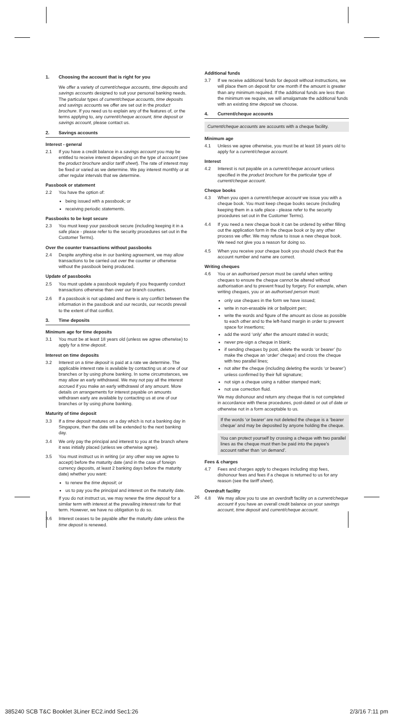1. Choosing the account that is right for you
We offer a variety of current/cheque accounts, time deposits and savings accounts designed to suit your personal banking needs. The particular types of current/cheque accounts, time deposits and savings accounts we offer are set out in the product brochure. If you need us to explain any of the features of, or the terms applying to, any current/cheque account, time deposit or savings account, please contact us.
2. Savings accounts
Interest - general
2.1 If you have a credit balance in a savings account you may be entitled to receive interest depending on the type of account (see the product brochure and/or tariff sheet). The rate of interest may be fixed or varied as we determine. We pay interest monthly or at other regular intervals that we determine.
Passbook or statement
2.2 You have the option of:
being issued with a passbook; or
receiving periodic statements.
Passbooks to be kept secure
2.3 You must keep your passbook secure (including keeping it in a safe place - please refer to the security procedures set out in the Customer Terms).
Over the counter transactions without passbooks
2.4 Despite anything else in our banking agreement, we may allow transactions to be carried out over the counter or otherwise without the passbook being produced.
Update of passbooks
2.5 You must update a passbook regularly if you frequently conduct transactions otherwise than over our branch counters.
2.6 If a passbook is not updated and there is any conflict between the information in the passbook and our records, our records prevail to the extent of that conflict.
3. Time deposits
Minimum age for time deposits
3.1 You must be at least 18 years old (unless we agree otherwise) to apply for a time deposit.
Interest on time deposits
3.2 Interest on a time deposit is paid at a rate we determine. The applicable interest rate is available by contacting us at one of our branches or by using phone banking. In some circumstances, we may allow an early withdrawal. We may not pay all the interest accrued if you make an early withdrawal of any amount. More details on arrangements for interest payable on amounts withdrawn early are available by contacting us at one of our branches or by using phone banking.
Maturity of time deposit
3.3 If a time deposit matures on a day which is not a banking day in Singapore, then the date will be extended to the next banking day.
3.4 We only pay the principal and interest to you at the branch where it was initially placed (unless we otherwise agree).
3.5 You must instruct us in writing (or any other way we agree to accept) before the maturity date (and in the case of foreign currency deposits, at least 2 banking days before the maturity date) whether you want:
to renew the time deposit; or
us to pay you the principal and interest on the maturity date.
If you do not instruct us, we may renew the time deposit for a similar term with interest at the prevailing interest rate for that term. However, we have no obligation to do so.
3.6 Interest ceases to be payable after the maturity date unless the time deposit is renewed.
Additional funds
3.7 If we receive additional funds for deposit without instructions, we will place them on deposit for one month if the amount is greater than any minimum required. If the additional funds are less than the minimum we require, we will amalgamate the additional funds with an existing time deposit we choose.
4. Current/cheque accounts
Current/cheque accounts are accounts with a cheque facility.
Minimum age
4.1 Unless we agree otherwise, you must be at least 18 years old to apply for a current/cheque account.
Interest
4.2 Interest is not payable on a current/cheque account unless specified in the product brochure for the particular type of current/cheque account.
Cheque books
4.3 When you open a current/cheque account we issue you with a cheque book. You must keep cheque books secure (including keeping them in a safe place - please refer to the security procedures set out in the Customer Terms).
4.4 If you need a new cheque book it can be ordered by either filling out the application form in the cheque book or by any other process we offer. We may refuse to issue a new cheque book. We need not give you a reason for doing so.
4.5 When you receive your cheque book you should check that the account number and name are correct.
Writing cheques
4.6 You or an authorised person must be careful when writing cheques to ensure the cheque cannot be altered without authorisation and to prevent fraud by forgery. For example, when writing cheques, you or an authorised person must:
only use cheques in the form we have issued;
write in non-erasable ink or ballpoint pen;
write the words and figure of the amount as close as possible to each other and to the left-hand margin in order to prevent space for insertions;
add the word ‘only’ after the amount stated in words;
never pre-sign a cheque in blank;
if sending cheques by post, delete the words ‘or bearer’ (to make the cheque an ‘order’ cheque) and cross the cheque with two parallel lines;
not alter the cheque (including deleting the words ‘or bearer’) unless confirmed by their full signature;
not sign a cheque using a rubber stamped mark;
not use correction fluid.
We may dishonour and return any cheque that is not completed in accordance with these procedures, post-dated or out of date or otherwise not in a form acceptable to us.
If the words ‘or bearer’ are not deleted the cheque is a ‘bearer cheque’ and may be deposited by anyone holding the cheque.
You can protect yourself by crossing a cheque with two parallel lines as the cheque must then be paid into the payee’s account rather than ‘on demand’.
Fees & charges
4.7 Fees and charges apply to cheques including stop fees, dishonour fees and fees if a cheque is returned to us for any reason (see the tariff sheet).
Overdraft facility
4.8 We may allow you to use an overdraft facility on a current/cheque account if you have an overall credit balance on your savings account, time deposit and current/cheque account.
26
385240 SCB T&C Booklet 3Liner EC2.indd Sec1:26 2/3/16 7:11 pm